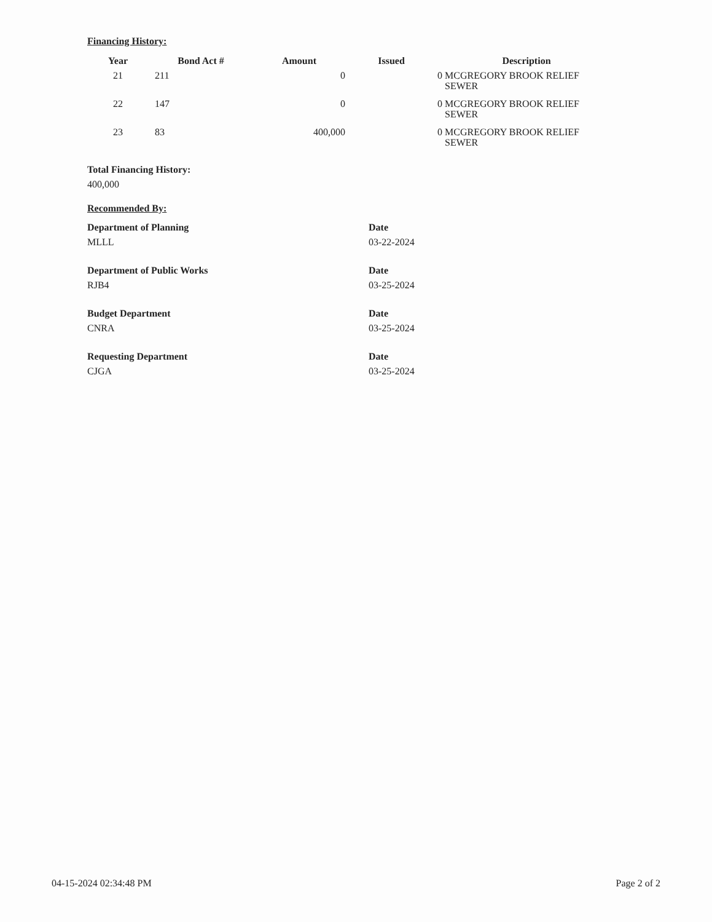Financing History:
| Year | Bond Act # | Amount | Issued | Description |
| --- | --- | --- | --- | --- |
| 21 | 211 | 0 | | 0 MCGREGORY BROOK RELIEF SEWER |
| 22 | 147 | 0 | | 0 MCGREGORY BROOK RELIEF SEWER |
| 23 | 83 | 400,000 | | 0 MCGREGORY BROOK RELIEF SEWER |
Total Financing History:
400,000
Recommended By:
Department of Planning
MLLL
Date
03-22-2024
Department of Public Works
RJB4
Date
03-25-2024
Budget Department
CNRA
Date
03-25-2024
Requesting Department
CJGA
Date
03-25-2024
04-15-2024 02:34:48 PM Page 2 of 2